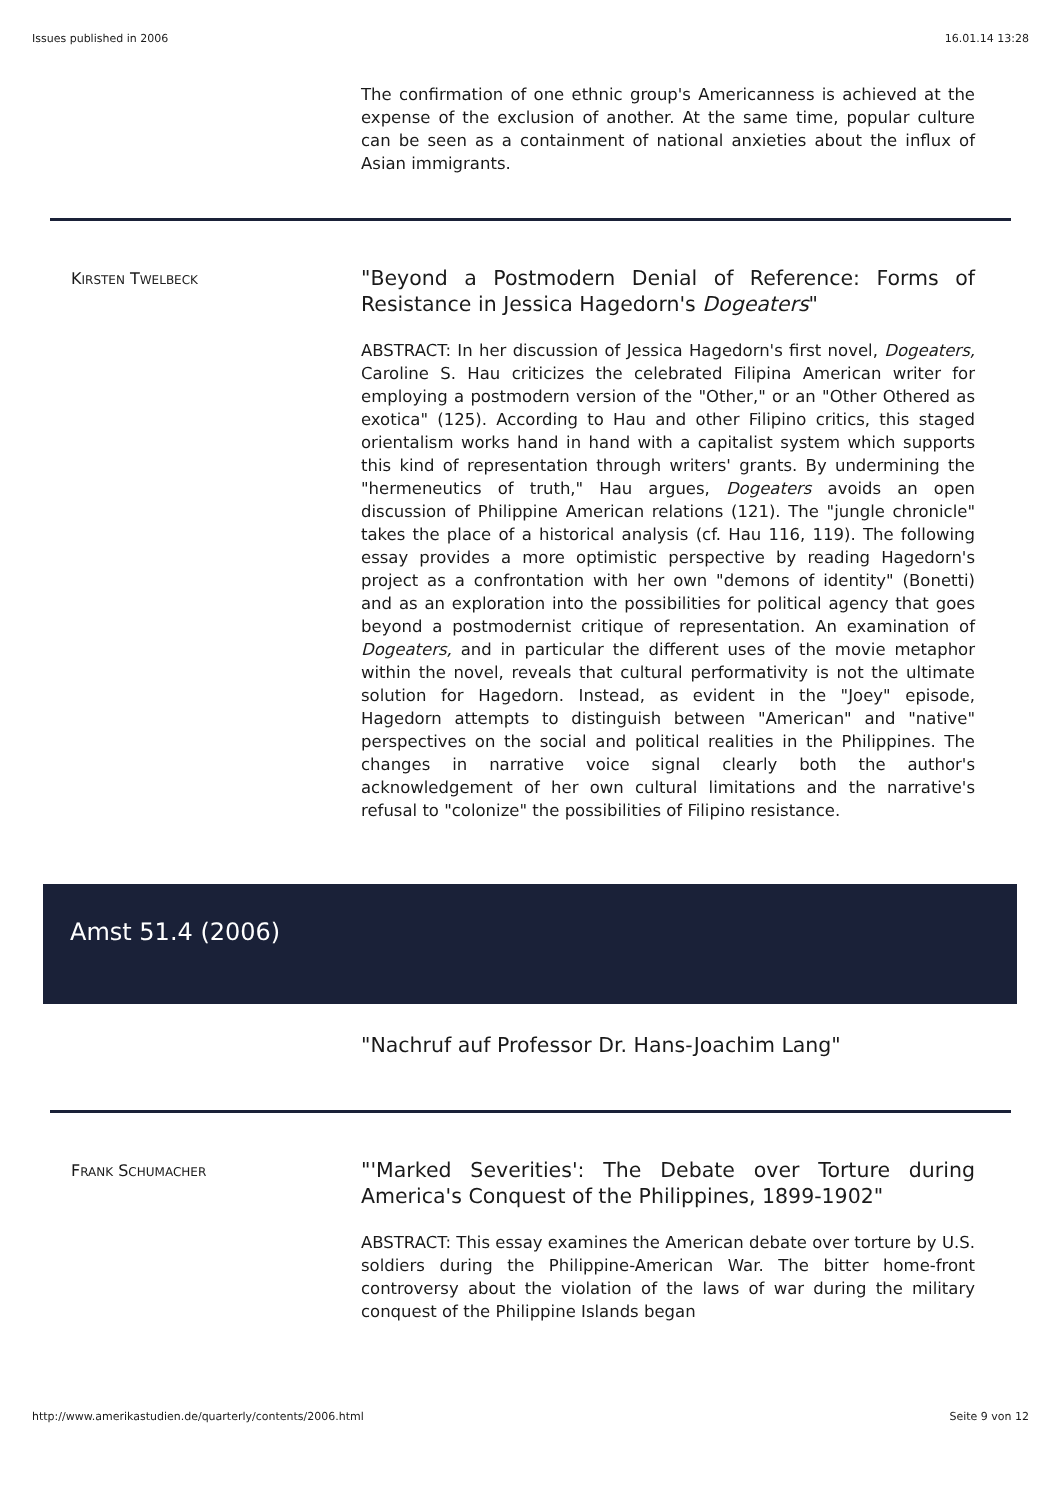Issues published in 2006 16.01.14 13:28
The confirmation of one ethnic group's Americanness is achieved at the expense of the exclusion of another. At the same time, popular culture can be seen as a containment of national anxieties about the influx of Asian immigrants.
KIRSTEN TWELBECK
"Beyond a Postmodern Denial of Reference: Forms of Resistance in Jessica Hagedorn's Dogeaters"
ABSTRACT: In her discussion of Jessica Hagedorn's first novel, Dogeaters, Caroline S. Hau criticizes the celebrated Filipina American writer for employing a postmodern version of the "Other," or an "Other Othered as exotica" (125). According to Hau and other Filipino critics, this staged orientalism works hand in hand with a capitalist system which supports this kind of representation through writers' grants. By undermining the "hermeneutics of truth," Hau argues, Dogeaters avoids an open discussion of Philippine American relations (121). The "jungle chronicle" takes the place of a historical analysis (cf. Hau 116, 119). The following essay provides a more optimistic perspective by reading Hagedorn's project as a confrontation with her own "demons of identity" (Bonetti) and as an exploration into the possibilities for political agency that goes beyond a postmodernist critique of representation. An examination of Dogeaters, and in particular the different uses of the movie metaphor within the novel, reveals that cultural performativity is not the ultimate solution for Hagedorn. Instead, as evident in the "Joey" episode, Hagedorn attempts to distinguish between "American" and "native" perspectives on the social and political realities in the Philippines. The changes in narrative voice signal clearly both the author's acknowledgement of her own cultural limitations and the narrative's refusal to "colonize" the possibilities of Filipino resistance.
Amst 51.4 (2006)
"Nachruf auf Professor Dr. Hans-Joachim Lang"
FRANK SCHUMACHER
"'Marked Severities': The Debate over Torture during America's Conquest of the Philippines, 1899-1902"
ABSTRACT: This essay examines the American debate over torture by U.S. soldiers during the Philippine-American War. The bitter home-front controversy about the violation of the laws of war during the military conquest of the Philippine Islands began
http://www.amerikastudien.de/quarterly/contents/2006.html Seite 9 von 12